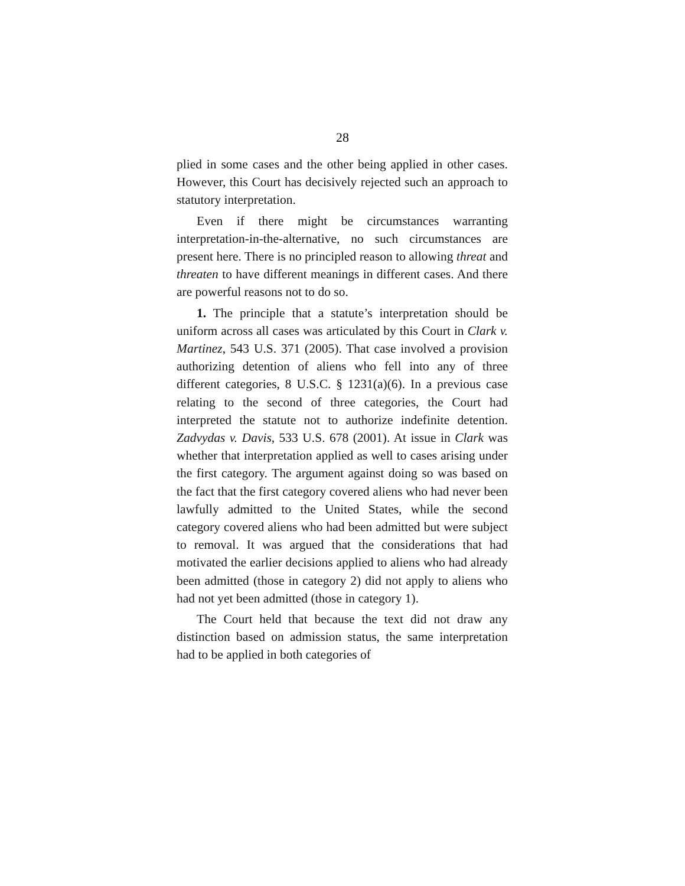28
plied in some cases and the other being applied in other cases. However, this Court has decisively rejected such an approach to statutory interpretation.
Even if there might be circumstances warranting interpretation-in-the-alternative, no such circumstances are present here. There is no principled reason to allowing threat and threaten to have different meanings in different cases. And there are powerful reasons not to do so.
1. The principle that a statute’s interpretation should be uniform across all cases was articulated by this Court in Clark v. Martinez, 543 U.S. 371 (2005). That case involved a provision authorizing detention of aliens who fell into any of three different categories, 8 U.S.C. § 1231(a)(6). In a previous case relating to the second of three categories, the Court had interpreted the statute not to authorize indefinite detention. Zadvydas v. Davis, 533 U.S. 678 (2001). At issue in Clark was whether that interpretation applied as well to cases arising under the first category. The argument against doing so was based on the fact that the first category covered aliens who had never been lawfully admitted to the United States, while the second category covered aliens who had been admitted but were subject to removal. It was argued that the considerations that had motivated the earlier decisions applied to aliens who had already been admitted (those in category 2) did not apply to aliens who had not yet been admitted (those in category 1).
The Court held that because the text did not draw any distinction based on admission status, the same interpretation had to be applied in both categories of